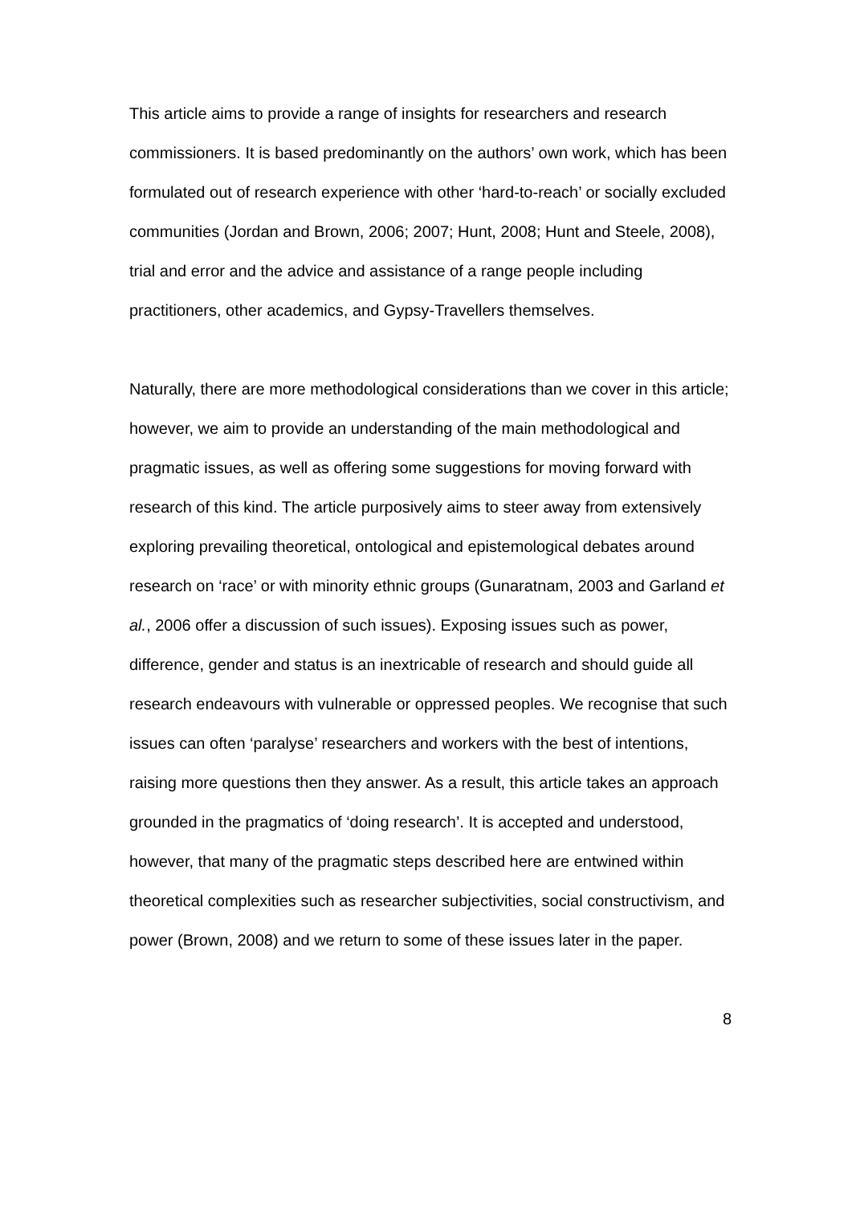This article aims to provide a range of insights for researchers and research commissioners. It is based predominantly on the authors’ own work, which has been formulated out of research experience with other ‘hard-to-reach’ or socially excluded communities (Jordan and Brown, 2006; 2007; Hunt, 2008; Hunt and Steele, 2008), trial and error and the advice and assistance of a range people including practitioners, other academics, and Gypsy-Travellers themselves.
Naturally, there are more methodological considerations than we cover in this article; however, we aim to provide an understanding of the main methodological and pragmatic issues, as well as offering some suggestions for moving forward with research of this kind. The article purposively aims to steer away from extensively exploring prevailing theoretical, ontological and epistemological debates around research on ‘race’ or with minority ethnic groups (Gunaratnam, 2003 and Garland et al., 2006 offer a discussion of such issues). Exposing issues such as power, difference, gender and status is an inextricable of research and should guide all research endeavours with vulnerable or oppressed peoples. We recognise that such issues can often ‘paralyse’ researchers and workers with the best of intentions, raising more questions then they answer. As a result, this article takes an approach grounded in the pragmatics of ‘doing research’. It is accepted and understood, however, that many of the pragmatic steps described here are entwined within theoretical complexities such as researcher subjectivities, social constructivism, and power (Brown, 2008) and we return to some of these issues later in the paper.
8